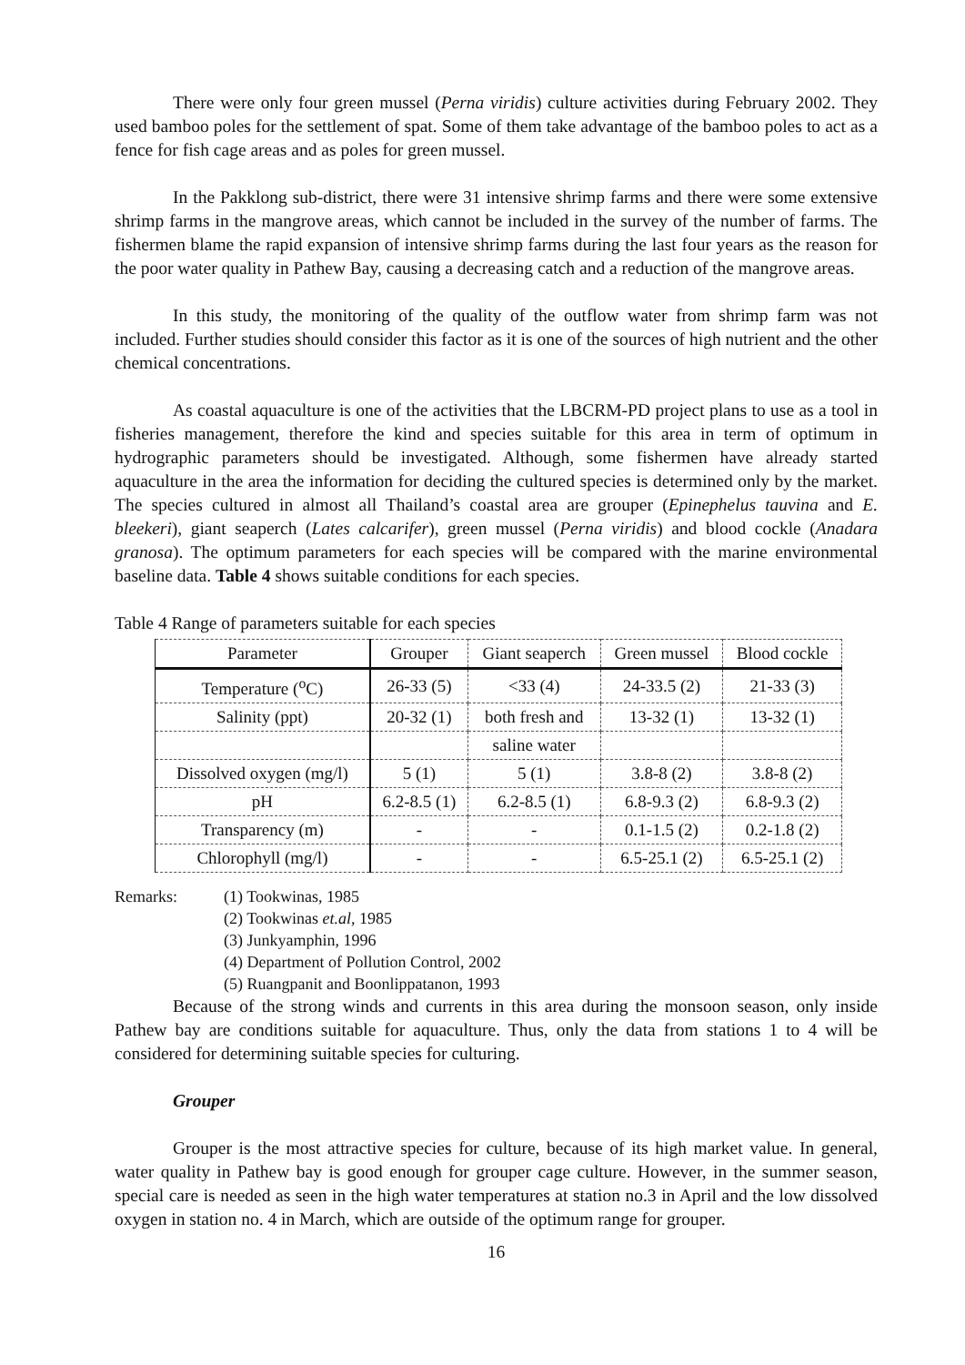There were only four green mussel (Perna viridis) culture activities during February 2002. They used bamboo poles for the settlement of spat. Some of them take advantage of the bamboo poles to act as a fence for fish cage areas and as poles for green mussel.
In the Pakklong sub-district, there were 31 intensive shrimp farms and there were some extensive shrimp farms in the mangrove areas, which cannot be included in the survey of the number of farms. The fishermen blame the rapid expansion of intensive shrimp farms during the last four years as the reason for the poor water quality in Pathew Bay, causing a decreasing catch and a reduction of the mangrove areas.
In this study, the monitoring of the quality of the outflow water from shrimp farm was not included. Further studies should consider this factor as it is one of the sources of high nutrient and the other chemical concentrations.
As coastal aquaculture is one of the activities that the LBCRM-PD project plans to use as a tool in fisheries management, therefore the kind and species suitable for this area in term of optimum in hydrographic parameters should be investigated. Although, some fishermen have already started aquaculture in the area the information for deciding the cultured species is determined only by the market. The species cultured in almost all Thailand’s coastal area are grouper (Epinephelus tauvina and E. bleekeri), giant seaperch (Lates calcarifer), green mussel (Perna viridis) and blood cockle (Anadara granosa). The optimum parameters for each species will be compared with the marine environmental baseline data. Table 4 shows suitable conditions for each species.
Table 4 Range of parameters suitable for each species
| Parameter | Grouper | Giant seaperch | Green mussel | Blood cockle |
| --- | --- | --- | --- | --- |
| Temperature (<sup>o</sup>C) | 26-33 (5) | <33 (4) | 24-33.5 (2) | 21-33 (3) |
| Salinity (ppt) | 20-32 (1) | both fresh and | 13-32 (1) | 13-32 (1) |
| | | saline water | | |
| Dissolved oxygen (mg/l) | 5 (1) | 5 (1) | 3.8-8 (2) | 3.8-8 (2) |
| pH | 6.2-8.5 (1) | 6.2-8.5 (1) | 6.8-9.3 (2) | 6.8-9.3 (2) |
| Transparency (m) | - | - | 0.1-1.5 (2) | 0.2-1.8 (2) |
| Chlorophyll (mg/l) | - | - | 6.5-25.1 (2) | 6.5-25.1 (2) |
Remarks: (1) Tookwinas, 1985
(2) Tookwinas et.al, 1985
(3) Junkyamphin, 1996
(4) Department of Pollution Control, 2002
(5) Ruangpanit and Boonlippatanon, 1993
Because of the strong winds and currents in this area during the monsoon season, only inside Pathew bay are conditions suitable for aquaculture. Thus, only the data from stations 1 to 4 will be considered for determining suitable species for culturing.
Grouper
Grouper is the most attractive species for culture, because of its high market value. In general, water quality in Pathew bay is good enough for grouper cage culture. However, in the summer season, special care is needed as seen in the high water temperatures at station no.3 in April and the low dissolved oxygen in station no. 4 in March, which are outside of the optimum range for grouper.
16